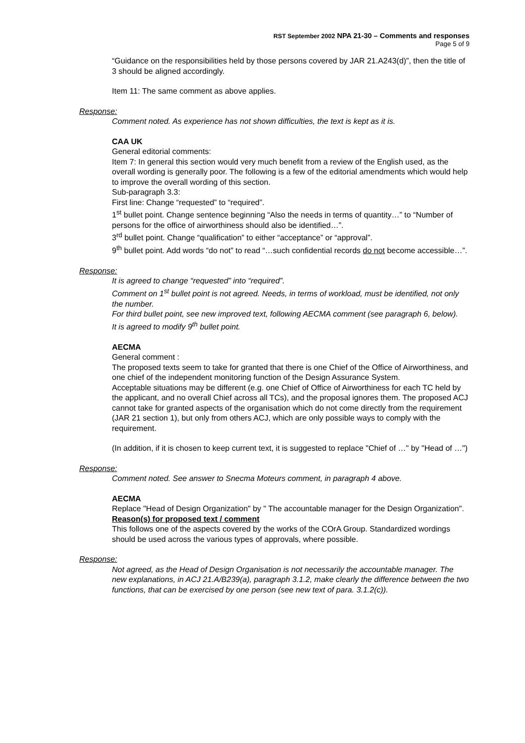RST September 2002 NPA 21-30 – Comments and responses
Page 5 of 9
“Guidance on the responsibilities held by those persons covered by JAR 21.A243(d)”, then the title of 3 should be aligned accordingly.
Item 11: The same comment as above applies.
Response:
Comment noted. As experience has not shown difficulties, the text is kept as it is.
CAA UK
General editorial comments:
Item 7: In general this section would very much benefit from a review of the English used, as the overall wording is generally poor. The following is a few of the editorial amendments which would help to improve the overall wording of this section.
Sub-paragraph 3.3:
First line: Change “requested” to “required”.
1<sup>st</sup> bullet point. Change sentence beginning “Also the needs in terms of quantity…” to “Number of persons for the office of airworthiness should also be identified…”.
3<sup>rd</sup> bullet point. Change “qualification” to either “acceptance” or “approval”.
9<sup>th</sup> bullet point. Add words “do not” to read “…such confidential records do not become accessible…”.
Response:
It is agreed to change “requested” into “required”.
Comment on 1<sup>st</sup> bullet point is not agreed. Needs, in terms of workload, must be identified, not only the number.
For third bullet point, see new improved text, following AECMA comment (see paragraph 6, below).
It is agreed to modify 9<sup>th</sup> bullet point.
AECMA
General comment :
The proposed texts seem to take for granted that there is one Chief of the Office of Airworthiness, and one chief of the independent monitoring function of the Design Assurance System.
Acceptable situations may be different (e.g. one Chief of Office of Airworthiness for each TC held by the applicant, and no overall Chief across all TCs), and the proposal ignores them. The proposed ACJ cannot take for granted aspects of the organisation which do not come directly from the requirement (JAR 21 section 1), but only from others ACJ, which are only possible ways to comply with the requirement.
(In addition, if it is chosen to keep current text, it is suggested to replace "Chief of …" by "Head of …")
Response:
Comment noted. See answer to Snecma Moteurs comment, in paragraph 4 above.
AECMA
Replace "Head of Design Organization" by " The accountable manager for the Design Organization".
Reason(s) for proposed text / comment
This follows one of the aspects covered by the works of the COrA Group. Standardized wordings should be used across the various types of approvals, where possible.
Response:
Not agreed, as the Head of Design Organisation is not necessarily the accountable manager. The new explanations, in ACJ 21.A/B239(a), paragraph 3.1.2, make clearly the difference between the two functions, that can be exercised by one person (see new text of para. 3.1.2(c)).